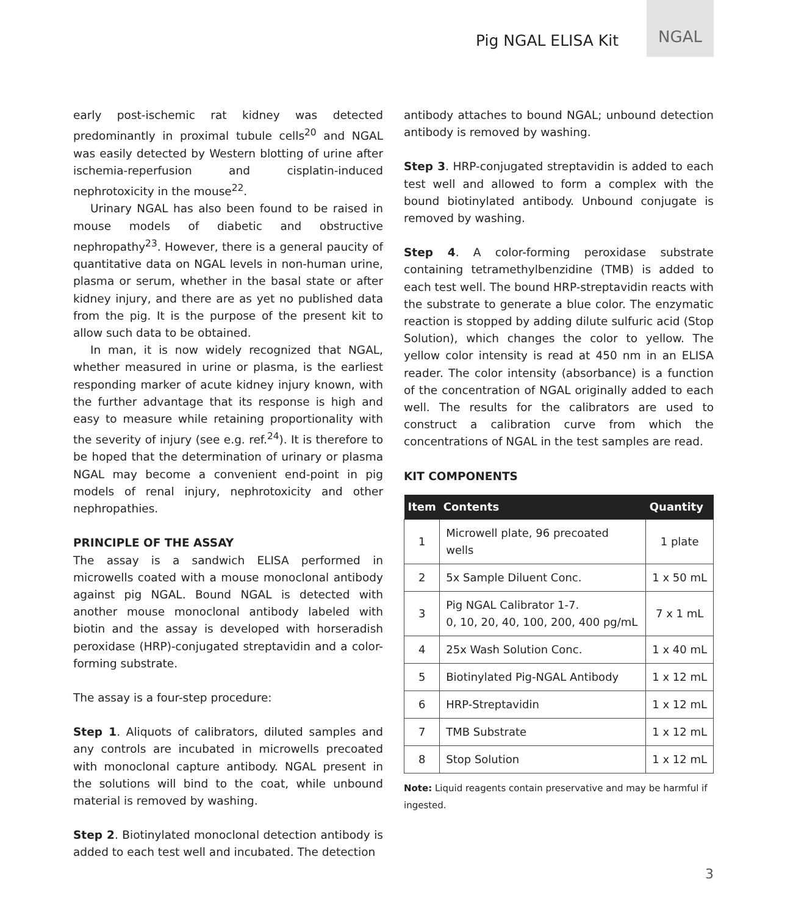Pig NGAL ELISA Kit
NGAL
early post-ischemic rat kidney was detected predominantly in proximal tubule cells<sup>20</sup> and NGAL was easily detected by Western blotting of urine after ischemia-reperfusion and cisplatin-induced nephrotoxicity in the mouse<sup>22</sup>.
Urinary NGAL has also been found to be raised in mouse models of diabetic and obstructive nephropathy<sup>23</sup>. However, there is a general paucity of quantitative data on NGAL levels in non-human urine, plasma or serum, whether in the basal state or after kidney injury, and there are as yet no published data from the pig. It is the purpose of the present kit to allow such data to be obtained.
In man, it is now widely recognized that NGAL, whether measured in urine or plasma, is the earliest responding marker of acute kidney injury known, with the further advantage that its response is high and easy to measure while retaining proportionality with the severity of injury (see e.g. ref.<sup>24</sup>). It is therefore to be hoped that the determination of urinary or plasma NGAL may become a convenient end-point in pig models of renal injury, nephrotoxicity and other nephropathies.
PRINCIPLE OF THE ASSAY
The assay is a sandwich ELISA performed in microwells coated with a mouse monoclonal antibody against pig NGAL. Bound NGAL is detected with another mouse monoclonal antibody labeled with biotin and the assay is developed with horseradish peroxidase (HRP)-conjugated streptavidin and a color-forming substrate.
The assay is a four-step procedure:
Step 1. Aliquots of calibrators, diluted samples and any controls are incubated in microwells precoated with monoclonal capture antibody. NGAL present in the solutions will bind to the coat, while unbound material is removed by washing.
Step 2. Biotinylated monoclonal detection antibody is added to each test well and incubated. The detection
antibody attaches to bound NGAL; unbound detection antibody is removed by washing.
Step 3. HRP-conjugated streptavidin is added to each test well and allowed to form a complex with the bound biotinylated antibody. Unbound conjugate is removed by washing.
Step 4. A color-forming peroxidase substrate containing tetramethylbenzidine (TMB) is added to each test well. The bound HRP-streptavidin reacts with the substrate to generate a blue color. The enzymatic reaction is stopped by adding dilute sulfuric acid (Stop Solution), which changes the color to yellow. The yellow color intensity is read at 450 nm in an ELISA reader. The color intensity (absorbance) is a function of the concentration of NGAL originally added to each well. The results for the calibrators are used to construct a calibration curve from which the concentrations of NGAL in the test samples are read.
KIT COMPONENTS
| Item | Contents | Quantity |
| --- | --- | --- |
| 1 | Microwell plate, 96 precoated wells | 1 plate |
| 2 | 5x Sample Diluent Conc. | 1 x 50 mL |
| 3 | Pig NGAL Calibrator 1-7. 0, 10, 20, 40, 100, 200, 400 pg/mL | 7 x 1 mL |
| 4 | 25x Wash Solution Conc. | 1 x 40 mL |
| 5 | Biotinylated Pig-NGAL Antibody | 1 x 12 mL |
| 6 | HRP-Streptavidin | 1 x 12 mL |
| 7 | TMB Substrate | 1 x 12 mL |
| 8 | Stop Solution | 1 x 12 mL |
Note: Liquid reagents contain preservative and may be harmful if ingested.
3